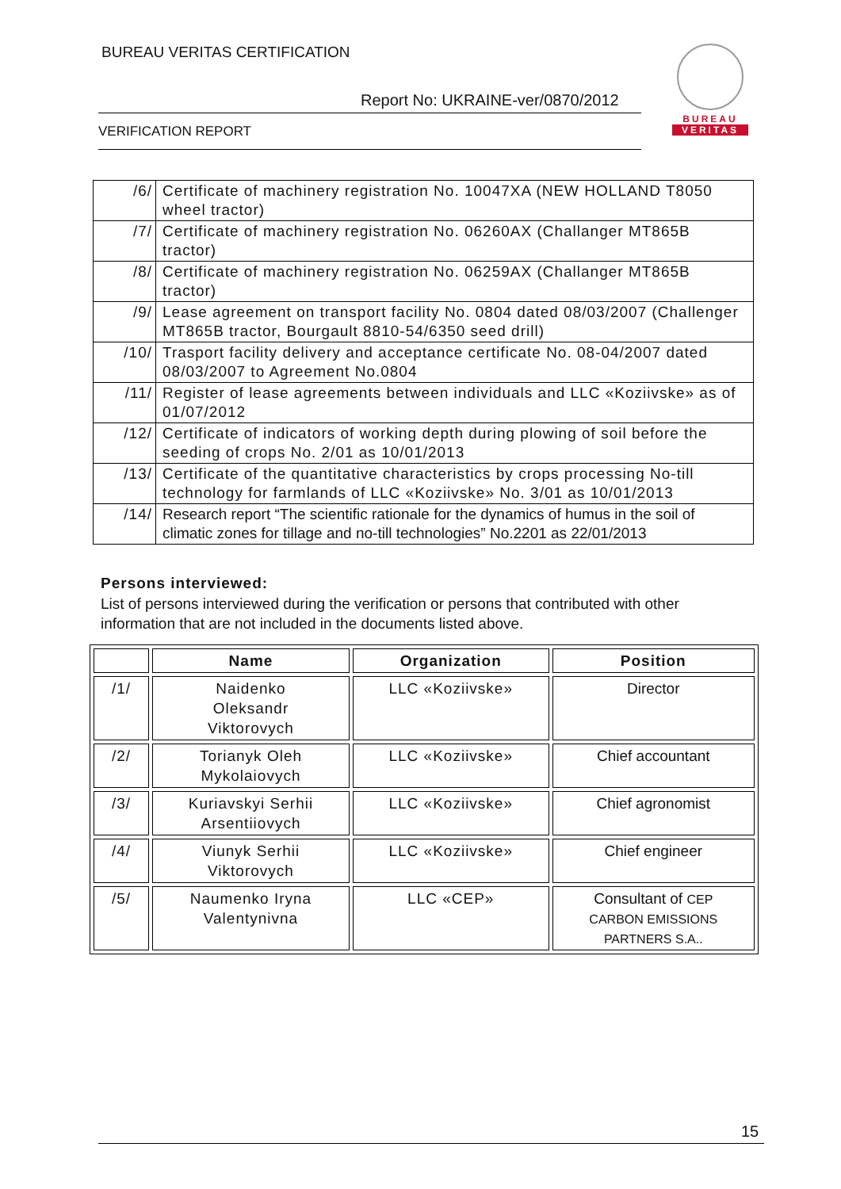BUREAU VERITAS CERTIFICATION
Report No: UKRAINE-ver/0870/2012
VERIFICATION REPORT
BUREAU
VERITAS
| /6/ | Certificate of machinery registration No. 10047XA (NEW HOLLAND T8050 wheel tractor) |
| /7/ | Certificate of machinery registration No. 06260AX (Challanger MT865B tractor) |
| /8/ | Certificate of machinery registration No. 06259AX (Challanger MT865B tractor) |
| /9/ | Lease agreement on transport facility No. 0804 dated 08/03/2007 (Challenger MT865B tractor, Bourgault 8810-54/6350 seed drill) |
| /10/ | Trasport facility delivery and acceptance certificate No. 08-04/2007 dated 08/03/2007 to Agreement No.0804 |
| /11/ | Register of lease agreements between individuals and LLC «Koziivske» as of 01/07/2012 |
| /12/ | Certificate of indicators of working depth during plowing of soil before the seeding of crops No. 2/01 as 10/01/2013 |
| /13/ | Certificate of the quantitative characteristics by crops processing No-till technology for farmlands of LLC «Koziivske» No. 3/01 as 10/01/2013 |
| /14/ | Research report “The scientific rationale for the dynamics of humus in the soil of climatic zones for tillage and no-till technologies” No.2201 as 22/01/2013 |
Persons interviewed:
List of persons interviewed during the verification or persons that contributed with other information that are not included in the documents listed above.
| | Name | Organization | Position |
| --- | --- | --- | --- |
| /1/ | Naidenko Oleksandr Viktorovych | LLC «Koziivske» | Director |
| /2/ | Torianyk Oleh Mykolaiovych | LLC «Koziivske» | Chief accountant |
| /3/ | Kuriavskyi Serhii Arsentiiovych | LLC «Koziivske» | Chief agronomist |
| /4/ | Viunyk Serhii Viktorovych | LLC «Koziivske» | Chief engineer |
| /5/ | Naumenko Iryna Valentynivna | LLC «CEP» | Consultant of CEP CARBON EMISSIONS PARTNERS S.A.. |
15